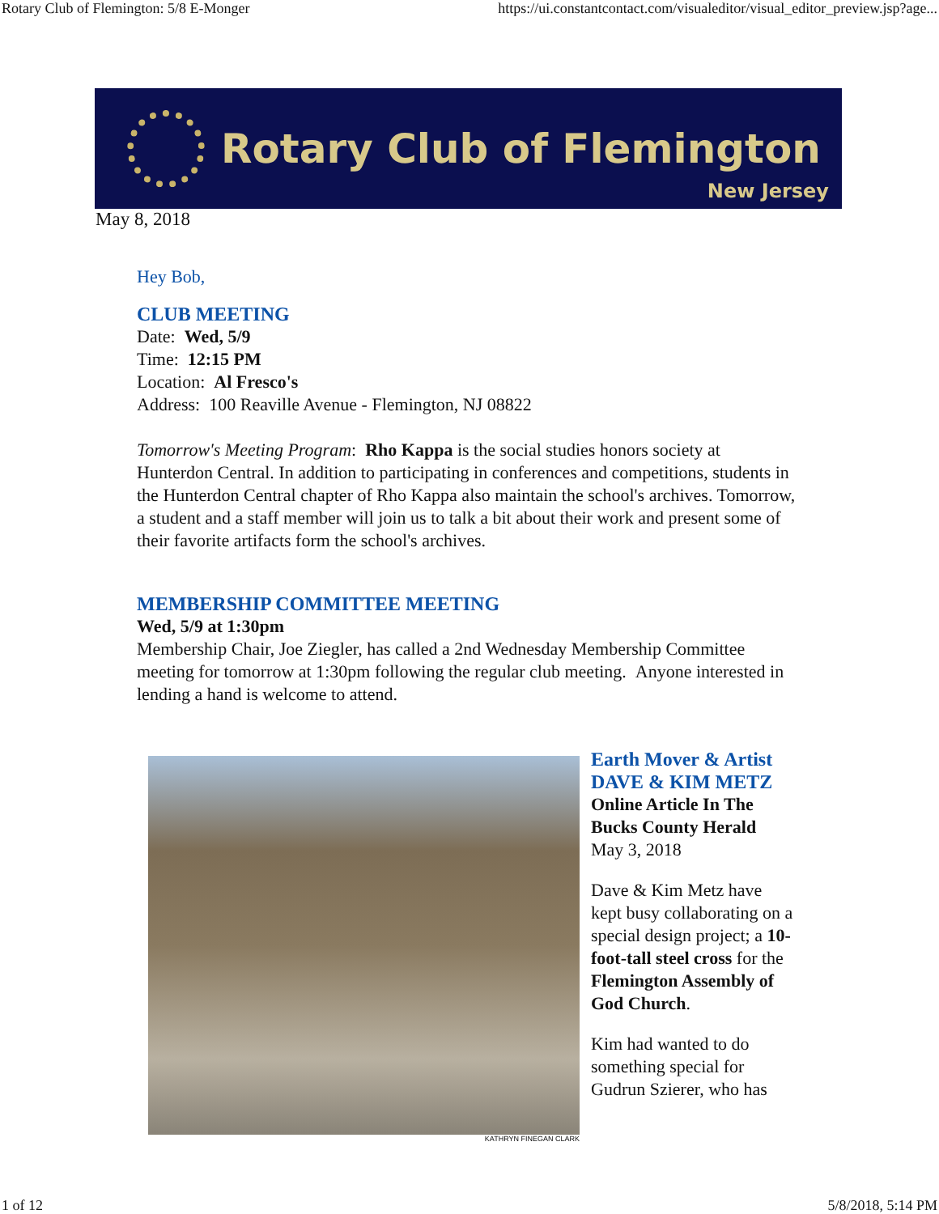Rotary Club of Flemington: 5/8 E-Monger https://ui.constantcontact.com/visualeditor/visual_editor_preview.jsp?age...
Rotary Club of Flemington
New Jersey
May 8, 2018
Hey Bob,
CLUB MEETING
Date: Wed, 5/9
Time: 12:15 PM
Location: Al Fresco's
Address: 100 Reaville Avenue - Flemington, NJ 08822
Tomorrow's Meeting Program: Rho Kappa is the social studies honors society at Hunterdon Central. In addition to participating in conferences and competitions, students in the Hunterdon Central chapter of Rho Kappa also maintain the school's archives. Tomorrow, a student and a staff member will join us to talk a bit about their work and present some of their favorite artifacts form the school's archives.
MEMBERSHIP COMMITTEE MEETING
Wed, 5/9 at 1:30pm
Membership Chair, Joe Ziegler, has called a 2nd Wednesday Membership Committee meeting for tomorrow at 1:30pm following the regular club meeting. Anyone interested in lending a hand is welcome to attend.
KATHRYN FINEGAN CLARK
Earth Mover & Artist
DAVE & KIM METZ
Online Article In The Bucks County Herald
May 3, 2018
Dave & Kim Metz have kept busy collaborating on a special design project; a 10-foot-tall steel cross for the Flemington Assembly of God Church.
Kim had wanted to do something special for Gudrun Szierer, who has
1 of 12 5/8/2018, 5:14 PM